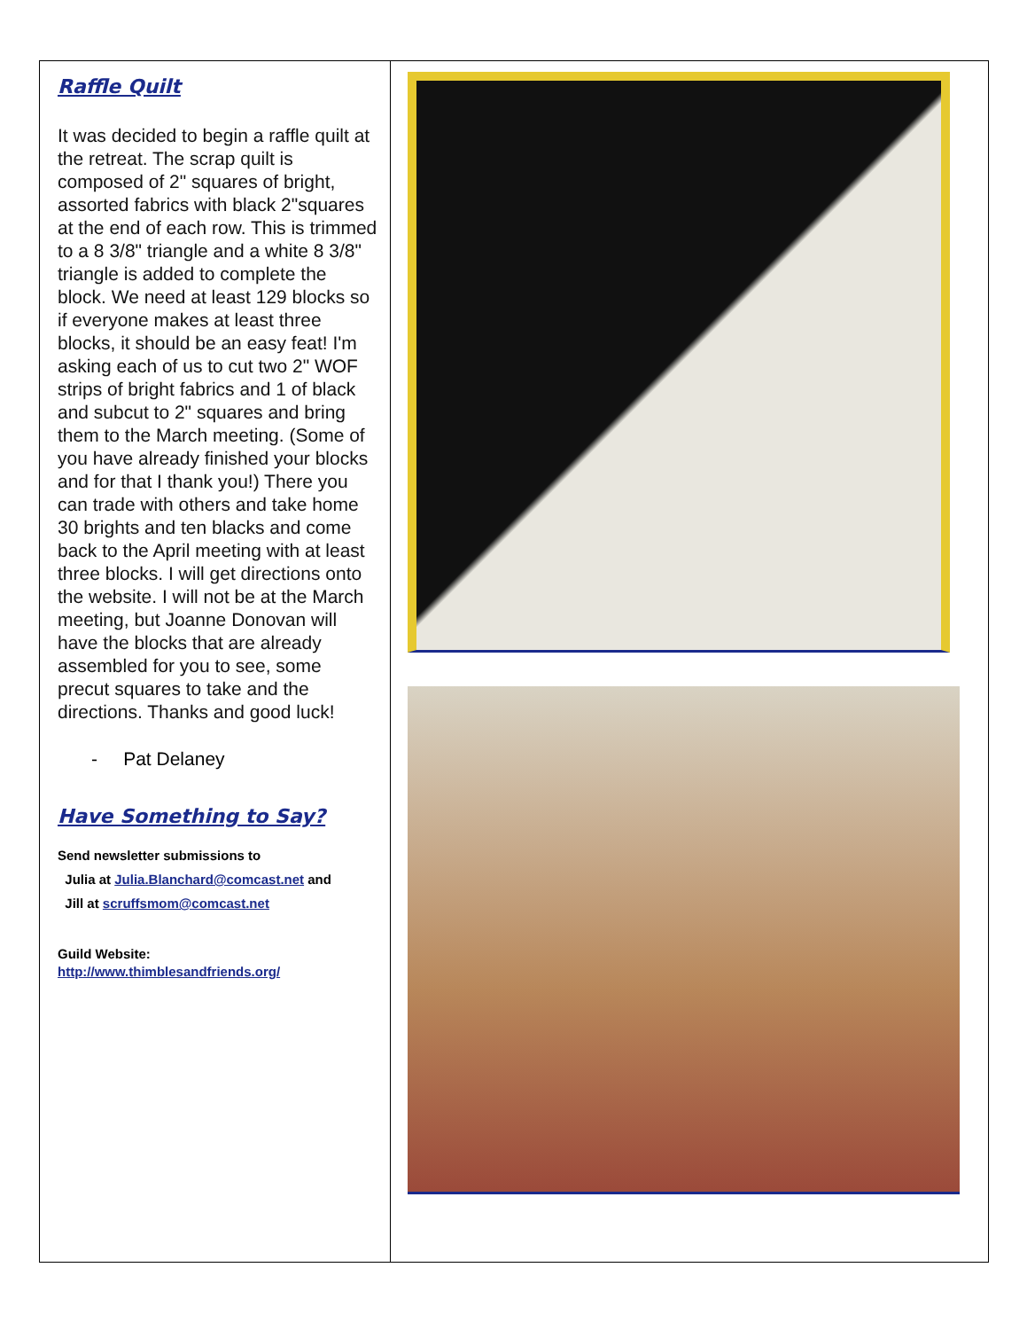Raffle Quilt
It was decided to begin a raffle quilt at the retreat. The scrap quilt is composed of 2" squares of bright, assorted fabrics with black 2"squares at the end of each row. This is trimmed to a 8 3/8" triangle and a white 8 3/8" triangle is added to complete the block. We need at least 129 blocks so if everyone makes at least three blocks, it should be an easy feat! I'm asking each of us to cut two 2" WOF strips of bright fabrics and 1 of black and subcut to 2" squares and bring them to the March meeting. (Some of you have already finished your blocks and for that I thank you!) There you can trade with others and take home 30 brights and ten blacks and come back to the April meeting with at least three blocks. I will get directions onto the website. I will not be at the March meeting, but Joanne Donovan will have the blocks that are already assembled for you to see, some precut squares to take and the directions. Thanks and good luck!
- Pat Delaney
Have Something to Say?
Send newsletter submissions to
Julia at Julia.Blanchard@comcast.net and
Jill at scruffsmom@comcast.net
Guild Website:
http://www.thimblesandfriends.org/